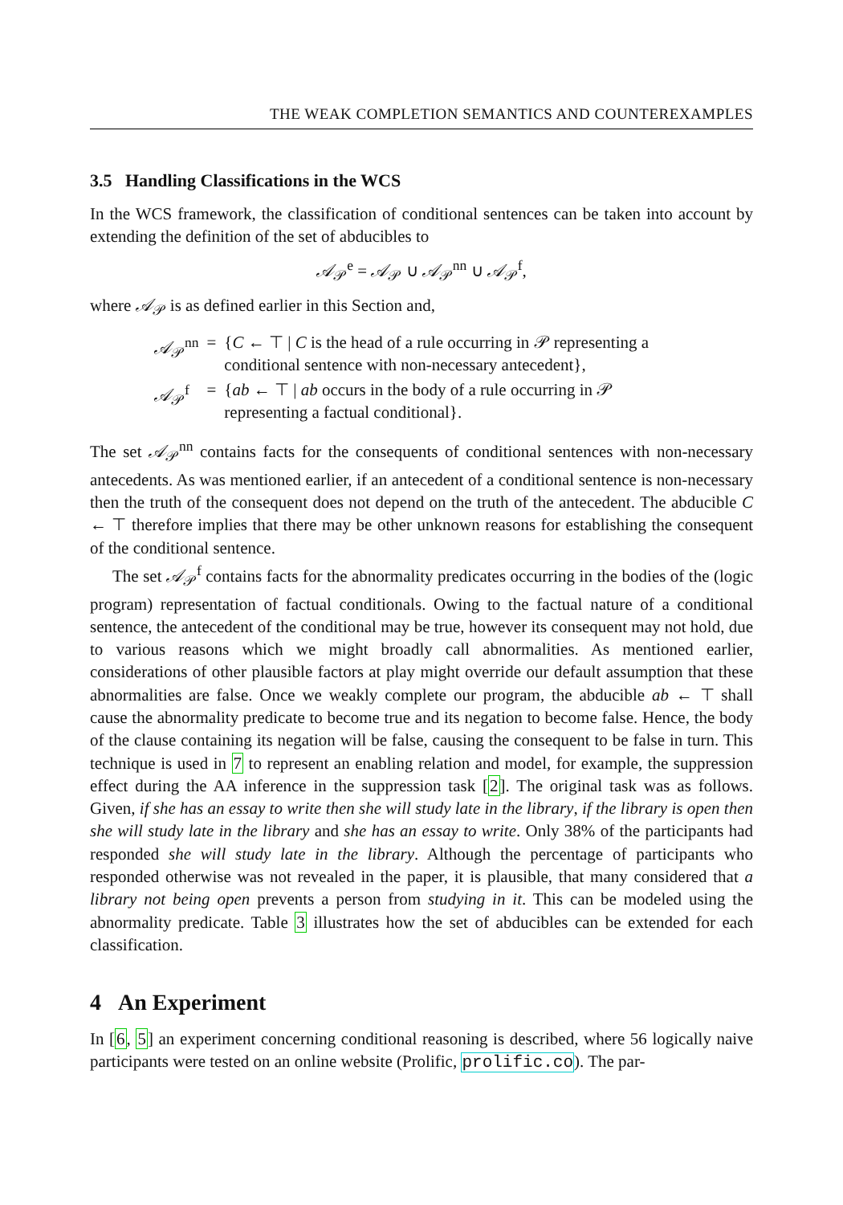THE WEAK COMPLETION SEMANTICS AND COUNTEREXAMPLES
3.5 Handling Classifications in the WCS
In the WCS framework, the classification of conditional sentences can be taken into account by extending the definition of the set of abducibles to
𝒜<sub>𝒫</sub><sup>e</sup> = 𝒜<sub>𝒫</sub> ∪ 𝒜<sub>𝒫</sub><sup>nn</sup> ∪ 𝒜<sub>𝒫</sub><sup>f</sup>,
where 𝒜<sub>𝒫</sub> is as defined earlier in this Section and,
| 𝒜<sub>𝒫</sub><sup>nn</sup> | = | { C ← ⊤ / C is the head of a rule occurring in 𝒫 representing a conditional sentence with non-necessary antecedent}, |
| 𝒜<sub>𝒫</sub><sup>f</sup> | = | { ab ← ⊤ / ab occurs in the body of a rule occurring in 𝒫 representing a factual conditional}. |
The set 𝒜<sub>𝒫</sub><sup>nn</sup> contains facts for the consequents of conditional sentences with non-necessary antecedents. As was mentioned earlier, if an antecedent of a conditional sentence is non-necessary then the truth of the consequent does not depend on the truth of the antecedent. The abducible C ← ⊤ therefore implies that there may be other unknown reasons for establishing the consequent of the conditional sentence.
The set 𝒜<sub>𝒫</sub><sup>f</sup> contains facts for the abnormality predicates occurring in the bodies of the (logic program) representation of factual conditionals. Owing to the factual nature of a conditional sentence, the antecedent of the conditional may be true, however its consequent may not hold, due to various reasons which we might broadly call abnormalities. As mentioned earlier, considerations of other plausible factors at play might override our default assumption that these abnormalities are false. Once we weakly complete our program, the abducible ab ← ⊤ shall cause the abnormality predicate to become true and its negation to become false. Hence, the body of the clause containing its negation will be false, causing the consequent to be false in turn. This technique is used in 7 to represent an enabling relation and model, for example, the suppression effect during the AA inference in the suppression task [2]. The original task was as follows. Given, if she has an essay to write then she will study late in the library, if the library is open then she will study late in the library and she has an essay to write. Only 38% of the participants had responded she will study late in the library. Although the percentage of participants who responded otherwise was not revealed in the paper, it is plausible, that many considered that a library not being open prevents a person from studying in it. This can be modeled using the abnormality predicate. Table 3 illustrates how the set of abducibles can be extended for each classification.
4 An Experiment
In [6, 5] an experiment concerning conditional reasoning is described, where 56 logically naive participants were tested on an online website (Prolific, prolific.co). The par-